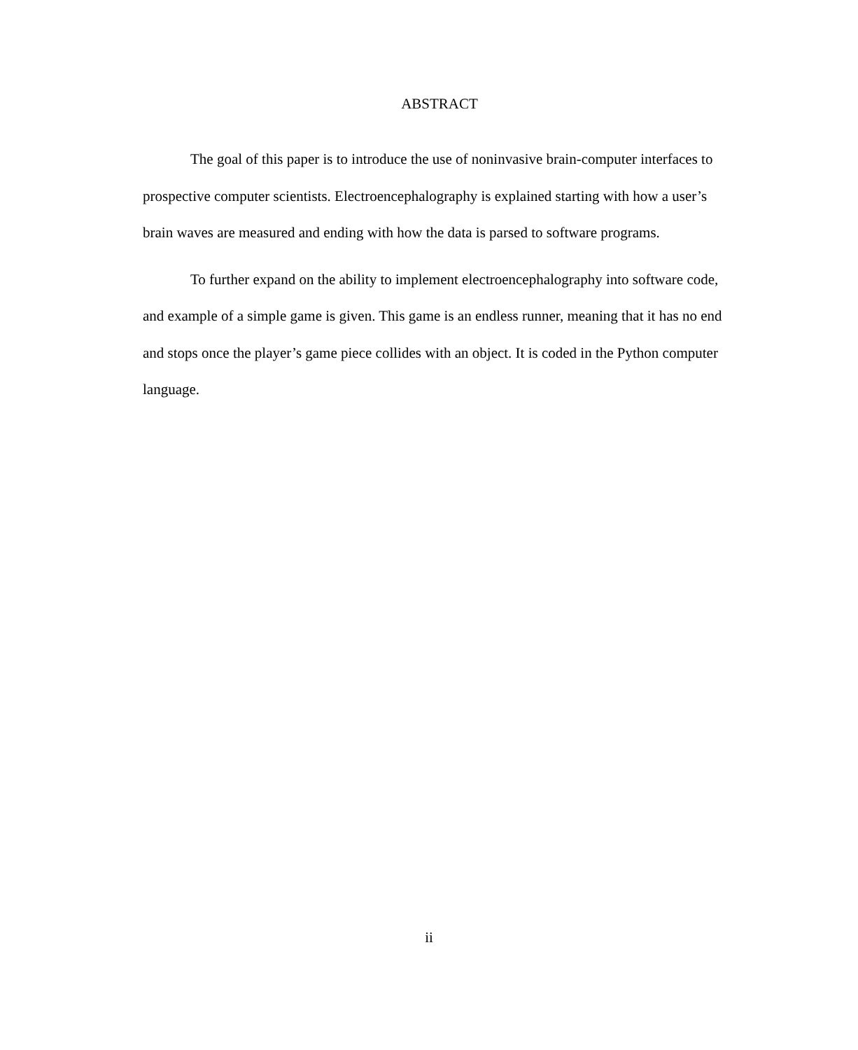ABSTRACT
The goal of this paper is to introduce the use of noninvasive brain-computer interfaces to prospective computer scientists. Electroencephalography is explained starting with how a user’s brain waves are measured and ending with how the data is parsed to software programs.
To further expand on the ability to implement electroencephalography into software code, and example of a simple game is given. This game is an endless runner, meaning that it has no end and stops once the player’s game piece collides with an object. It is coded in the Python computer language.
ii